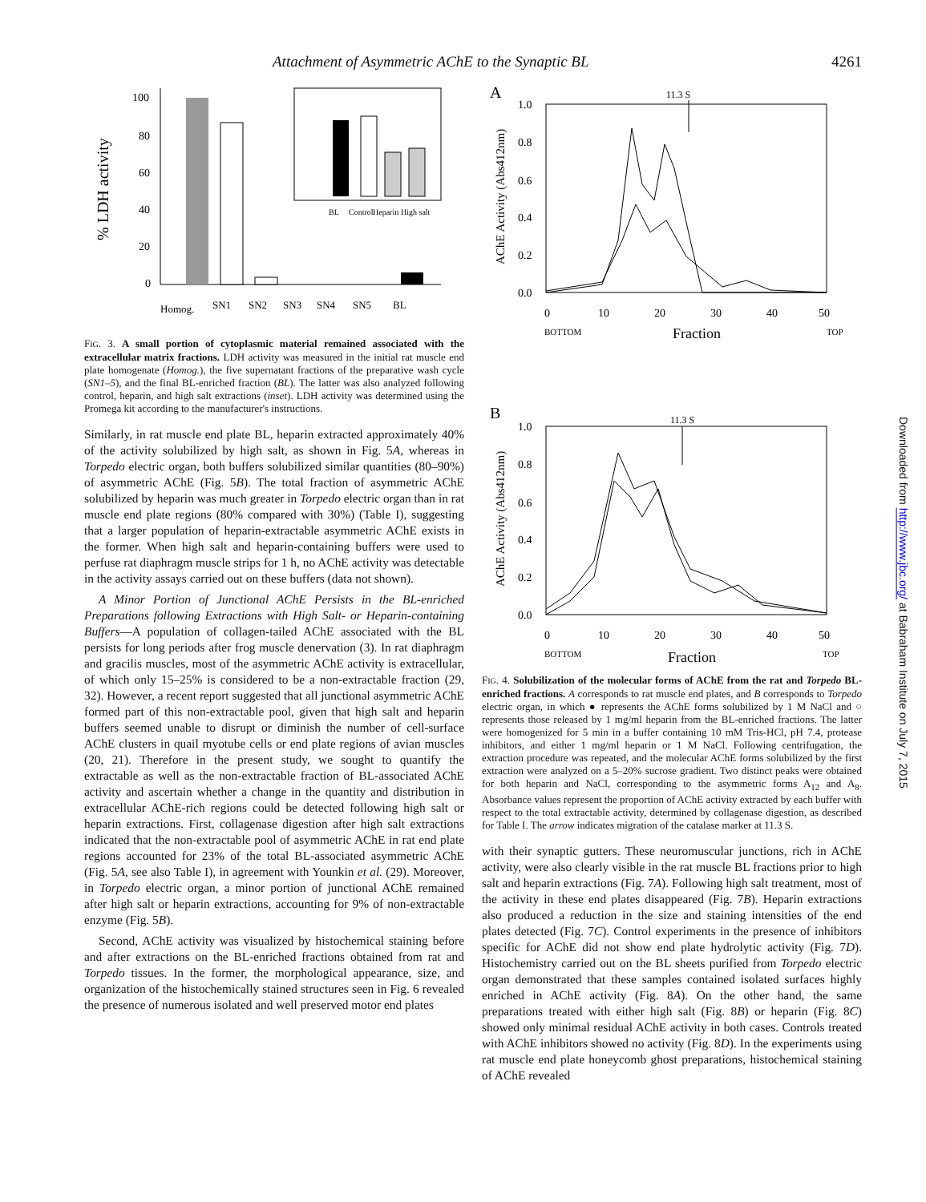Attachment of Asymmetric AChE to the Synaptic BL 4261
% LDH activity
100
80
60
40
20
0
Homog.
SN1
SN2
SN3
SN4
SN5
BL
BL
Control
Heparin
High salt
FIG. 3. A small portion of cytoplasmic material remained associated with the extracellular matrix fractions. LDH activity was measured in the initial rat muscle end plate homogenate (Homog.), the five supernatant fractions of the preparative wash cycle (SN1–5), and the final BL-enriched fraction (BL). The latter was also analyzed following control, heparin, and high salt extractions (inset). LDH activity was determined using the Promega kit according to the manufacturer's instructions.
Similarly, in rat muscle end plate BL, heparin extracted approximately 40% of the activity solubilized by high salt, as shown in Fig. 5A, whereas in Torpedo electric organ, both buffers solubilized similar quantities (80–90%) of asymmetric AChE (Fig. 5B). The total fraction of asymmetric AChE solubilized by heparin was much greater in Torpedo electric organ than in rat muscle end plate regions (80% compared with 30%) (Table I), suggesting that a larger population of heparin-extractable asymmetric AChE exists in the former. When high salt and heparin-containing buffers were used to perfuse rat diaphragm muscle strips for 1 h, no AChE activity was detectable in the activity assays carried out on these buffers (data not shown).
A Minor Portion of Junctional AChE Persists in the BL-enriched Preparations following Extractions with High Salt- or Heparin-containing Buffers—A population of collagen-tailed AChE associated with the BL persists for long periods after frog muscle denervation (3). In rat diaphragm and gracilis muscles, most of the asymmetric AChE activity is extracellular, of which only 15–25% is considered to be a non-extractable fraction (29, 32). However, a recent report suggested that all junctional asymmetric AChE formed part of this non-extractable pool, given that high salt and heparin buffers seemed unable to disrupt or diminish the number of cell-surface AChE clusters in quail myotube cells or end plate regions of avian muscles (20, 21). Therefore in the present study, we sought to quantify the extractable as well as the non-extractable fraction of BL-associated AChE activity and ascertain whether a change in the quantity and distribution in extracellular AChE-rich regions could be detected following high salt or heparin extractions. First, collagenase digestion after high salt extractions indicated that the non-extractable pool of asymmetric AChE in rat end plate regions accounted for 23% of the total BL-associated asymmetric AChE (Fig. 5A, see also Table I), in agreement with Younkin et al. (29). Moreover, in Torpedo electric organ, a minor portion of junctional AChE remained after high salt or heparin extractions, accounting for 9% of non-extractable enzyme (Fig. 5B).
Second, AChE activity was visualized by histochemical staining before and after extractions on the BL-enriched fractions obtained from rat and Torpedo tissues. In the former, the morphological appearance, size, and organization of the histochemically stained structures seen in Fig. 6 revealed the presence of numerous isolated and well preserved motor end plates
A
11.3 S
AChE Activity (Abs412nm)
1.0
0.8
0.6
0.4
0.2
0.0
0
10
20
30
40
50
BOTTOM
Fraction
TOP
B
11.3 S
AChE Activity (Abs412nm)
1.0
0.8
0.6
0.4
0.2
0.0
0
10
20
30
40
50
BOTTOM
Fraction
TOP
FIG. 4. Solubilization of the molecular forms of AChE from the rat and Torpedo BL-enriched fractions. A corresponds to rat muscle end plates, and B corresponds to Torpedo electric organ, in which ● represents the AChE forms solubilized by 1 M NaCl and ○ represents those released by 1 mg/ml heparin from the BL-enriched fractions. The latter were homogenized for 5 min in a buffer containing 10 mM Tris-HCl, pH 7.4, protease inhibitors, and either 1 mg/ml heparin or 1 M NaCl. Following centrifugation, the extraction procedure was repeated, and the molecular AChE forms solubilized by the first extraction were analyzed on a 5–20% sucrose gradient. Two distinct peaks were obtained for both heparin and NaCl, corresponding to the asymmetric forms A<sub>12</sub> and A<sub>8</sub>. Absorbance values represent the proportion of AChE activity extracted by each buffer with respect to the total extractable activity, determined by collagenase digestion, as described for Table I. The arrow indicates migration of the catalase marker at 11.3 S.
with their synaptic gutters. These neuromuscular junctions, rich in AChE activity, were also clearly visible in the rat muscle BL fractions prior to high salt and heparin extractions (Fig. 7A). Following high salt treatment, most of the activity in these end plates disappeared (Fig. 7B). Heparin extractions also produced a reduction in the size and staining intensities of the end plates detected (Fig. 7C). Control experiments in the presence of inhibitors specific for AChE did not show end plate hydrolytic activity (Fig. 7D). Histochemistry carried out on the BL sheets purified from Torpedo electric organ demonstrated that these samples contained isolated surfaces highly enriched in AChE activity (Fig. 8A). On the other hand, the same preparations treated with either high salt (Fig. 8B) or heparin (Fig. 8C) showed only minimal residual AChE activity in both cases. Controls treated with AChE inhibitors showed no activity (Fig. 8D). In the experiments using rat muscle end plate honeycomb ghost preparations, histochemical staining of AChE revealed
Downloaded from http://www.jbc.org/ at Babraham Institute on July 7, 2015